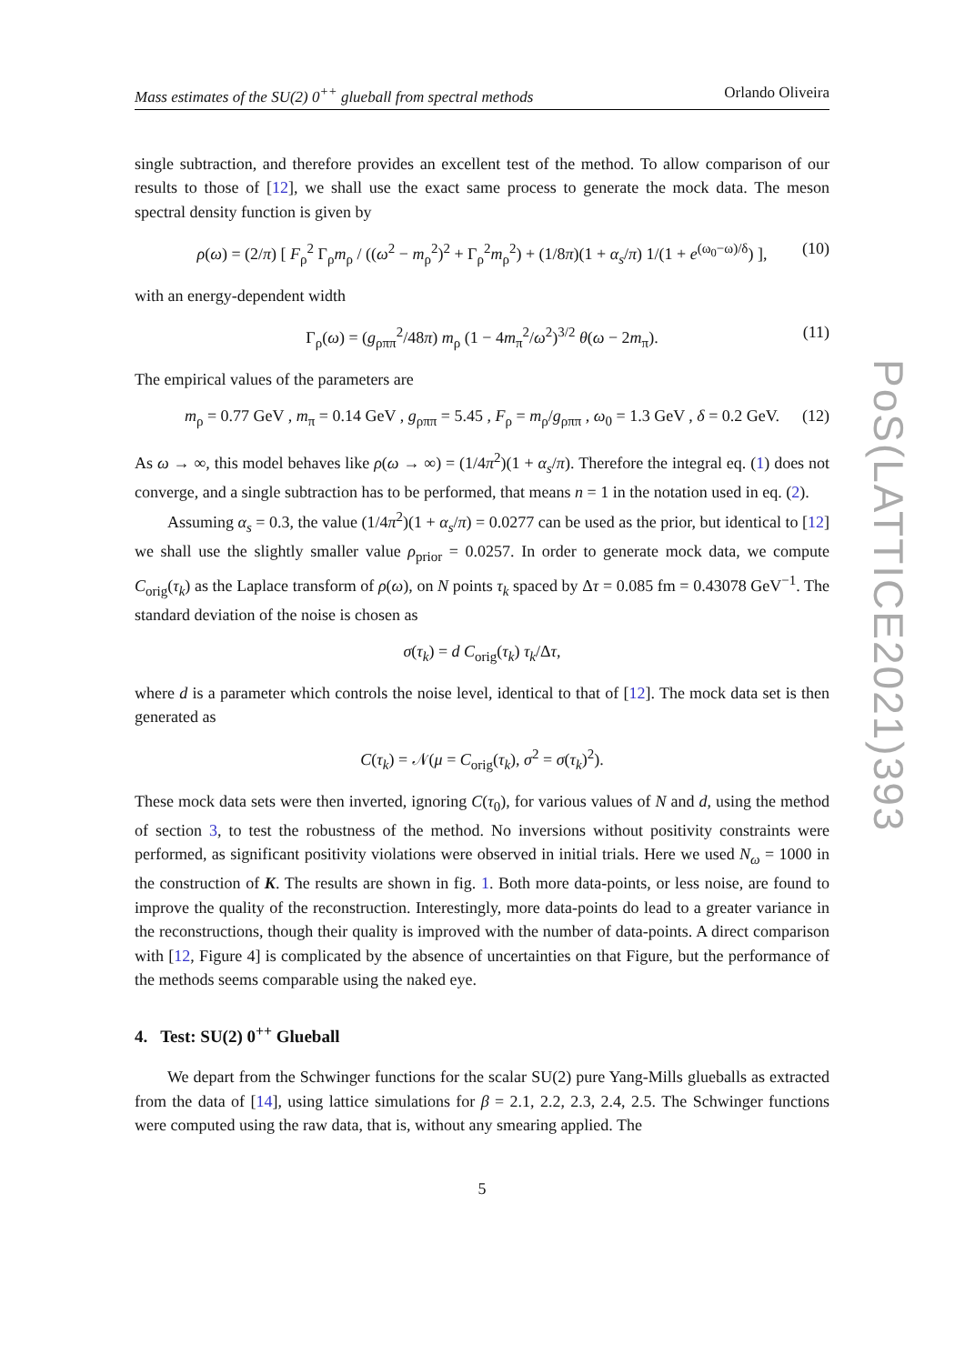PoS(LATTICE2021)393
Mass estimates of the SU(2) 0<sup>++</sup> glueball from spectral methods Orlando Oliveira
single subtraction, and therefore provides an excellent test of the method. To allow comparison of our results to those of [12], we shall use the exact same process to generate the mock data. The meson spectral density function is given by
ρ(ω) = (2/π) [ F<sub>ρ</sub><sup>2</sup> Γ<sub>ρ</sub>m<sub>ρ</sub> / ((ω<sup>2</sup> − m<sub>ρ</sub><sup>2</sup>)<sup>2</sup> + Γ<sub>ρ</sub><sup>2</sup>m<sub>ρ</sub><sup>2</sup>) + (1/8π)(1 + α<sub>s</sub>/π) 1/(1 + e<sup>(ω<sub>0</sub>−ω)/δ</sup>) ], (10)
with an energy-dependent width
Γ<sub>ρ</sub>(ω) = (g<sub>ρππ</sub><sup>2</sup>/48π) m<sub>ρ</sub> (1 − 4m<sub>π</sub><sup>2</sup>/ω<sup>2</sup>)<sup>3/2</sup> θ(ω − 2m<sub>π</sub>). (11)
The empirical values of the parameters are
m<sub>ρ</sub> = 0.77 GeV , m<sub>π</sub> = 0.14 GeV , g<sub>ρππ</sub> = 5.45 , F<sub>ρ</sub> = m<sub>ρ</sub>/g<sub>ρππ</sub> , ω<sub>0</sub> = 1.3 GeV , δ = 0.2 GeV. (12)
As ω → ∞, this model behaves like ρ(ω → ∞) = (1/4π<sup>2</sup>)(1 + α<sub>s</sub>/π). Therefore the integral eq. (1) does not converge, and a single subtraction has to be performed, that means n = 1 in the notation used in eq. (2).
Assuming α<sub>s</sub> = 0.3, the value (1/4π<sup>2</sup>)(1 + α<sub>s</sub>/π) = 0.0277 can be used as the prior, but identical to [12] we shall use the slightly smaller value ρ<sub>prior</sub> = 0.0257. In order to generate mock data, we compute C<sub>orig</sub>(τ<sub>k</sub>) as the Laplace transform of ρ(ω), on N points τ<sub>k</sub> spaced by Δτ = 0.085 fm = 0.43078 GeV<sup>−1</sup>. The standard deviation of the noise is chosen as
σ(τ<sub>k</sub>) = d C<sub>orig</sub>(τ<sub>k</sub>) τ<sub>k</sub>/Δτ,
where d is a parameter which controls the noise level, identical to that of [12]. The mock data set is then generated as
C(τ<sub>k</sub>) = 𝒩(μ = C<sub>orig</sub>(τ<sub>k</sub>), σ<sup>2</sup> = σ(τ<sub>k</sub>)<sup>2</sup>).
These mock data sets were then inverted, ignoring C(τ<sub>0</sub>), for various values of N and d, using the method of section 3, to test the robustness of the method. No inversions without positivity constraints were performed, as significant positivity violations were observed in initial trials. Here we used N<sub>ω</sub> = 1000 in the construction of K. The results are shown in fig. 1. Both more data-points, or less noise, are found to improve the quality of the reconstruction. Interestingly, more data-points do lead to a greater variance in the reconstructions, though their quality is improved with the number of data-points. A direct comparison with [12, Figure 4] is complicated by the absence of uncertainties on that Figure, but the performance of the methods seems comparable using the naked eye.
4. Test: SU(2) 0<sup>++</sup> Glueball
We depart from the Schwinger functions for the scalar SU(2) pure Yang-Mills glueballs as extracted from the data of [14], using lattice simulations for β = 2.1, 2.2, 2.3, 2.4, 2.5. The Schwinger functions were computed using the raw data, that is, without any smearing applied. The
5